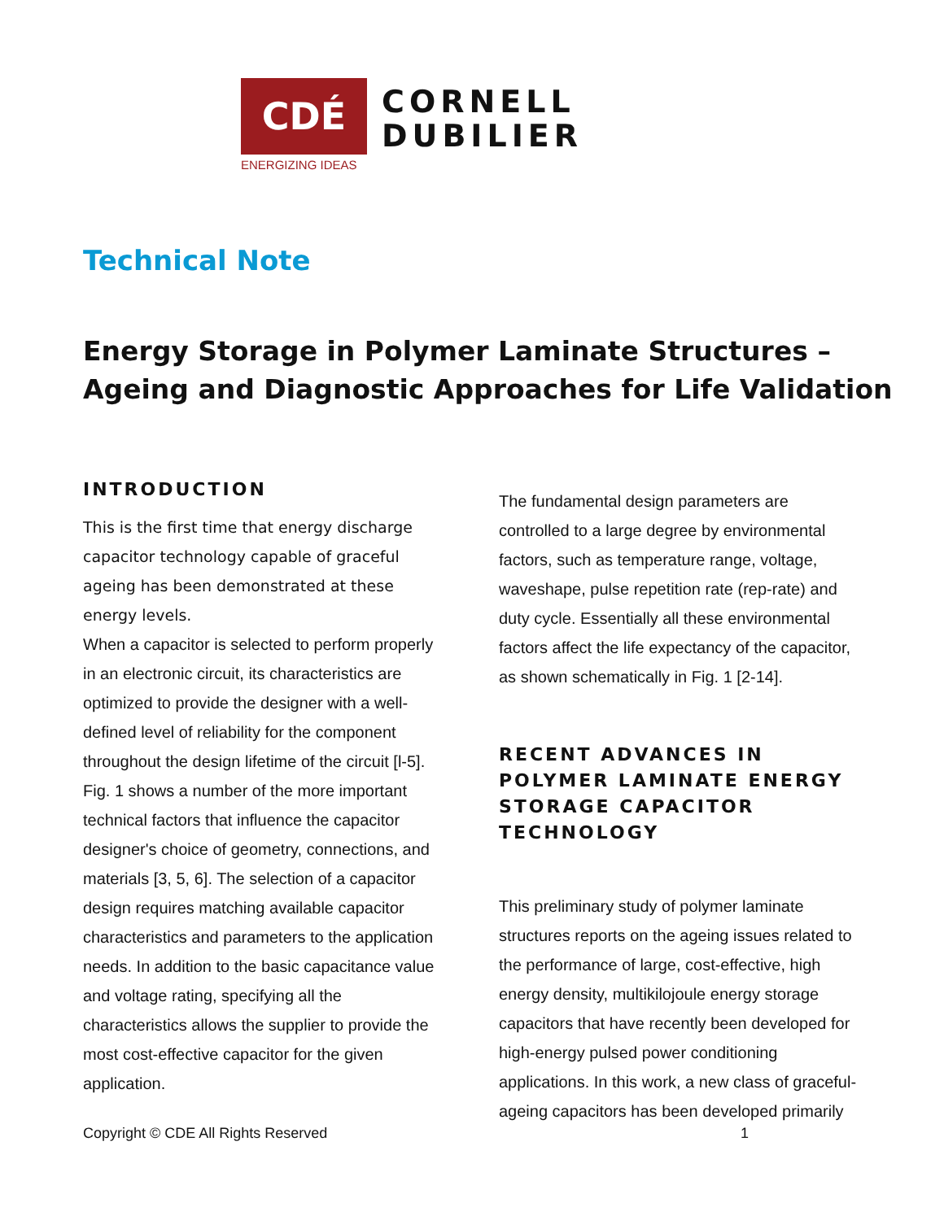CDÉ
ENERGIZING IDEAS
CORNELL
DUBILIER
Technical Note
Energy Storage in Polymer Laminate Structures –
Ageing and Diagnostic Approaches for Life Validation
INTRODUCTION
This is the first time that energy discharge capacitor technology capable of graceful ageing has been demonstrated at these energy levels.
When a capacitor is selected to perform properly in an electronic circuit, its characteristics are optimized to provide the designer with a well-defined level of reliability for the component throughout the design lifetime of the circuit [l-5]. Fig. 1 shows a number of the more important technical factors that influence the capacitor designer's choice of geometry, connections, and materials [3, 5, 6]. The selection of a capacitor design requires matching available capacitor characteristics and parameters to the application needs. In addition to the basic capacitance value and voltage rating, specifying all the characteristics allows the supplier to provide the most cost-effective capacitor for the given application.
The fundamental design parameters are controlled to a large degree by environmental factors, such as temperature range, voltage, waveshape, pulse repetition rate (rep-rate) and duty cycle. Essentially all these environmental factors affect the life expectancy of the capacitor, as shown schematically in Fig. 1 [2-14].
RECENT ADVANCES IN POLYMER LAMINATE ENERGY STORAGE CAPACITOR TECHNOLOGY
This preliminary study of polymer laminate structures reports on the ageing issues related to the performance of large, cost-effective, high energy density, multikilojoule energy storage capacitors that have recently been developed for high-energy pulsed power conditioning applications. In this work, a new class of graceful-ageing capacitors has been developed primarily
Copyright © CDE All Rights Reserved 1